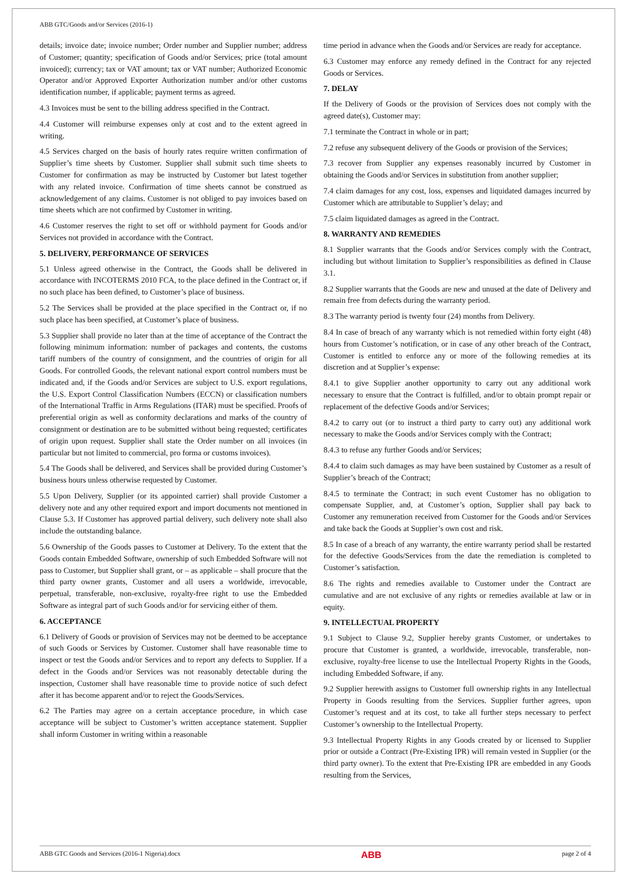ABB GTC/Goods and/or Services (2016-1)
details; invoice date; invoice number; Order number and Supplier number; address of Customer; quantity; specification of Goods and/or Services; price (total amount invoiced); currency; tax or VAT amount; tax or VAT number; Authorized Economic Operator and/or Approved Exporter Authorization number and/or other customs identification number, if applicable; payment terms as agreed.
4.3 Invoices must be sent to the billing address specified in the Contract.
4.4 Customer will reimburse expenses only at cost and to the extent agreed in writing.
4.5 Services charged on the basis of hourly rates require written confirmation of Supplier’s time sheets by Customer. Supplier shall submit such time sheets to Customer for confirmation as may be instructed by Customer but latest together with any related invoice. Confirmation of time sheets cannot be construed as acknowledgement of any claims. Customer is not obliged to pay invoices based on time sheets which are not confirmed by Customer in writing.
4.6 Customer reserves the right to set off or withhold payment for Goods and/or Services not provided in accordance with the Contract.
5. DELIVERY, PERFORMANCE OF SERVICES
5.1 Unless agreed otherwise in the Contract, the Goods shall be delivered in accordance with INCOTERMS 2010 FCA, to the place defined in the Contract or, if no such place has been defined, to Customer’s place of business.
5.2 The Services shall be provided at the place specified in the Contract or, if no such place has been specified, at Customer’s place of business.
5.3 Supplier shall provide no later than at the time of acceptance of the Contract the following minimum information: number of packages and contents, the customs tariff numbers of the country of consignment, and the countries of origin for all Goods. For controlled Goods, the relevant national export control numbers must be indicated and, if the Goods and/or Services are subject to U.S. export regulations, the U.S. Export Control Classification Numbers (ECCN) or classification numbers of the International Traffic in Arms Regulations (ITAR) must be specified. Proofs of preferential origin as well as conformity declarations and marks of the country of consignment or destination are to be submitted without being requested; certificates of origin upon request. Supplier shall state the Order number on all invoices (in particular but not limited to commercial, pro forma or customs invoices).
5.4 The Goods shall be delivered, and Services shall be provided during Customer’s business hours unless otherwise requested by Customer.
5.5 Upon Delivery, Supplier (or its appointed carrier) shall provide Customer a delivery note and any other required export and import documents not mentioned in Clause 5.3. If Customer has approved partial delivery, such delivery note shall also include the outstanding balance.
5.6 Ownership of the Goods passes to Customer at Delivery. To the extent that the Goods contain Embedded Software, ownership of such Embedded Software will not pass to Customer, but Supplier shall grant, or – as applicable – shall procure that the third party owner grants, Customer and all users a worldwide, irrevocable, perpetual, transferable, non-exclusive, royalty-free right to use the Embedded Software as integral part of such Goods and/or for servicing either of them.
6. ACCEPTANCE
6.1 Delivery of Goods or provision of Services may not be deemed to be acceptance of such Goods or Services by Customer. Customer shall have reasonable time to inspect or test the Goods and/or Services and to report any defects to Supplier. If a defect in the Goods and/or Services was not reasonably detectable during the inspection, Customer shall have reasonable time to provide notice of such defect after it has become apparent and/or to reject the Goods/Services.
6.2 The Parties may agree on a certain acceptance procedure, in which case acceptance will be subject to Customer’s written acceptance statement. Supplier shall inform Customer in writing within a reasonable
time period in advance when the Goods and/or Services are ready for acceptance.
6.3 Customer may enforce any remedy defined in the Contract for any rejected Goods or Services.
7. DELAY
If the Delivery of Goods or the provision of Services does not comply with the agreed date(s), Customer may:
7.1 terminate the Contract in whole or in part;
7.2 refuse any subsequent delivery of the Goods or provision of the Services;
7.3 recover from Supplier any expenses reasonably incurred by Customer in obtaining the Goods and/or Services in substitution from another supplier;
7.4 claim damages for any cost, loss, expenses and liquidated damages incurred by Customer which are attributable to Supplier’s delay; and
7.5 claim liquidated damages as agreed in the Contract.
8. WARRANTY AND REMEDIES
8.1 Supplier warrants that the Goods and/or Services comply with the Contract, including but without limitation to Supplier’s responsibilities as defined in Clause 3.1.
8.2 Supplier warrants that the Goods are new and unused at the date of Delivery and remain free from defects during the warranty period.
8.3 The warranty period is twenty four (24) months from Delivery.
8.4 In case of breach of any warranty which is not remedied within forty eight (48) hours from Customer’s notification, or in case of any other breach of the Contract, Customer is entitled to enforce any or more of the following remedies at its discretion and at Supplier’s expense:
8.4.1 to give Supplier another opportunity to carry out any additional work necessary to ensure that the Contract is fulfilled, and/or to obtain prompt repair or replacement of the defective Goods and/or Services;
8.4.2 to carry out (or to instruct a third party to carry out) any additional work necessary to make the Goods and/or Services comply with the Contract;
8.4.3 to refuse any further Goods and/or Services;
8.4.4 to claim such damages as may have been sustained by Customer as a result of Supplier’s breach of the Contract;
8.4.5 to terminate the Contract; in such event Customer has no obligation to compensate Supplier, and, at Customer’s option, Supplier shall pay back to Customer any remuneration received from Customer for the Goods and/or Services and take back the Goods at Supplier’s own cost and risk.
8.5 In case of a breach of any warranty, the entire warranty period shall be restarted for the defective Goods/Services from the date the remediation is completed to Customer’s satisfaction.
8.6 The rights and remedies available to Customer under the Contract are cumulative and are not exclusive of any rights or remedies available at law or in equity.
9. INTELLECTUAL PROPERTY
9.1 Subject to Clause 9.2, Supplier hereby grants Customer, or undertakes to procure that Customer is granted, a worldwide, irrevocable, transferable, non-exclusive, royalty-free license to use the Intellectual Property Rights in the Goods, including Embedded Software, if any.
9.2 Supplier herewith assigns to Customer full ownership rights in any Intellectual Property in Goods resulting from the Services. Supplier further agrees, upon Customer’s request and at its cost, to take all further steps necessary to perfect Customer’s ownership to the Intellectual Property.
9.3 Intellectual Property Rights in any Goods created by or licensed to Supplier prior or outside a Contract (Pre-Existing IPR) will remain vested in Supplier (or the third party owner). To the extent that Pre-Existing IPR are embedded in any Goods resulting from the Services,
ABB GTC Goods and Services (2016-1 Nigeria).docx ABB page 2 of 4